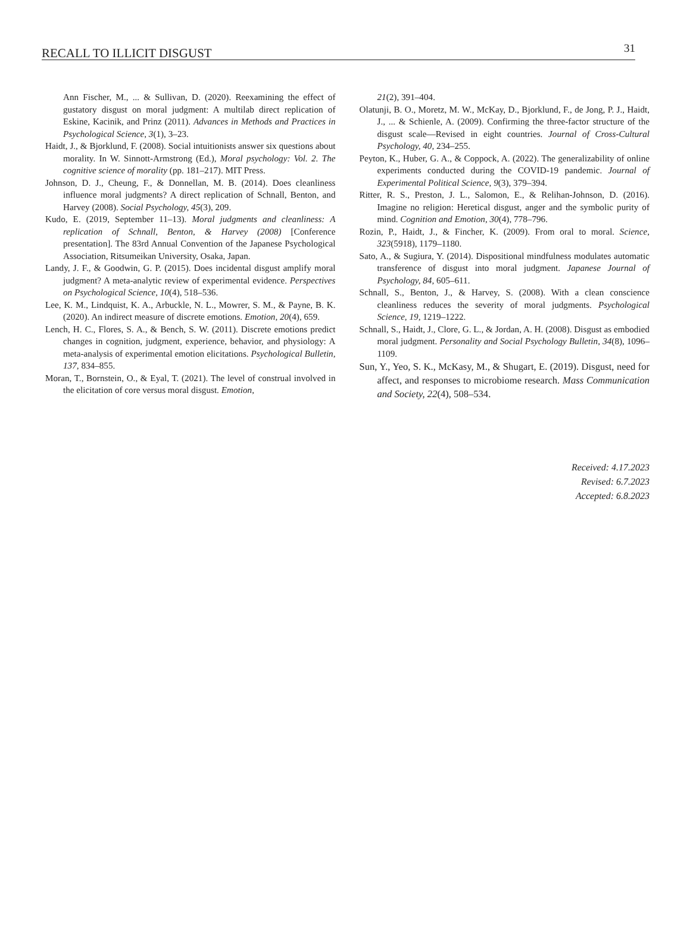RECALL TO ILLICIT DISGUST 31
Ann Fischer, M., ... & Sullivan, D. (2020). Reexamining the effect of gustatory disgust on moral judgment: A multilab direct replication of Eskine, Kacinik, and Prinz (2011). Advances in Methods and Practices in Psychological Science, 3(1), 3–23.
Haidt, J., & Bjorklund, F. (2008). Social intuitionists answer six questions about morality. In W. Sinnott-Armstrong (Ed.), Moral psychology: Vol. 2. The cognitive science of morality (pp. 181–217). MIT Press.
Johnson, D. J., Cheung, F., & Donnellan, M. B. (2014). Does cleanliness influence moral judgments? A direct replication of Schnall, Benton, and Harvey (2008). Social Psychology, 45(3), 209.
Kudo, E. (2019, September 11–13). Moral judgments and cleanliness: A replication of Schnall, Benton, & Harvey (2008) [Conference presentation]. The 83rd Annual Convention of the Japanese Psychological Association, Ritsumeikan University, Osaka, Japan.
Landy, J. F., & Goodwin, G. P. (2015). Does incidental disgust amplify moral judgment? A meta-analytic review of experimental evidence. Perspectives on Psychological Science, 10(4), 518–536.
Lee, K. M., Lindquist, K. A., Arbuckle, N. L., Mowrer, S. M., & Payne, B. K. (2020). An indirect measure of discrete emotions. Emotion, 20(4), 659.
Lench, H. C., Flores, S. A., & Bench, S. W. (2011). Discrete emotions predict changes in cognition, judgment, experience, behavior, and physiology: A meta-analysis of experimental emotion elicitations. Psychological Bulletin, 137, 834–855.
Moran, T., Bornstein, O., & Eyal, T. (2021). The level of construal involved in the elicitation of core versus moral disgust. Emotion,
21(2), 391–404.
Olatunji, B. O., Moretz, M. W., McKay, D., Bjorklund, F., de Jong, P. J., Haidt, J., ... & Schienle, A. (2009). Confirming the three-factor structure of the disgust scale—Revised in eight countries. Journal of Cross-Cultural Psychology, 40, 234–255.
Peyton, K., Huber, G. A., & Coppock, A. (2022). The generalizability of online experiments conducted during the COVID-19 pandemic. Journal of Experimental Political Science, 9(3), 379–394.
Ritter, R. S., Preston, J. L., Salomon, E., & Relihan-Johnson, D. (2016). Imagine no religion: Heretical disgust, anger and the symbolic purity of mind. Cognition and Emotion, 30(4), 778–796.
Rozin, P., Haidt, J., & Fincher, K. (2009). From oral to moral. Science, 323(5918), 1179–1180.
Sato, A., & Sugiura, Y. (2014). Dispositional mindfulness modulates automatic transference of disgust into moral judgment. Japanese Journal of Psychology, 84, 605–611.
Schnall, S., Benton, J., & Harvey, S. (2008). With a clean conscience cleanliness reduces the severity of moral judgments. Psychological Science, 19, 1219–1222.
Schnall, S., Haidt, J., Clore, G. L., & Jordan, A. H. (2008). Disgust as embodied moral judgment. Personality and Social Psychology Bulletin, 34(8), 1096–1109.
Sun, Y., Yeo, S. K., McKasy, M., & Shugart, E. (2019). Disgust, need for affect, and responses to microbiome research. Mass Communication and Society, 22(4), 508–534.
Received: 4.17.2023
Revised: 6.7.2023
Accepted: 6.8.2023